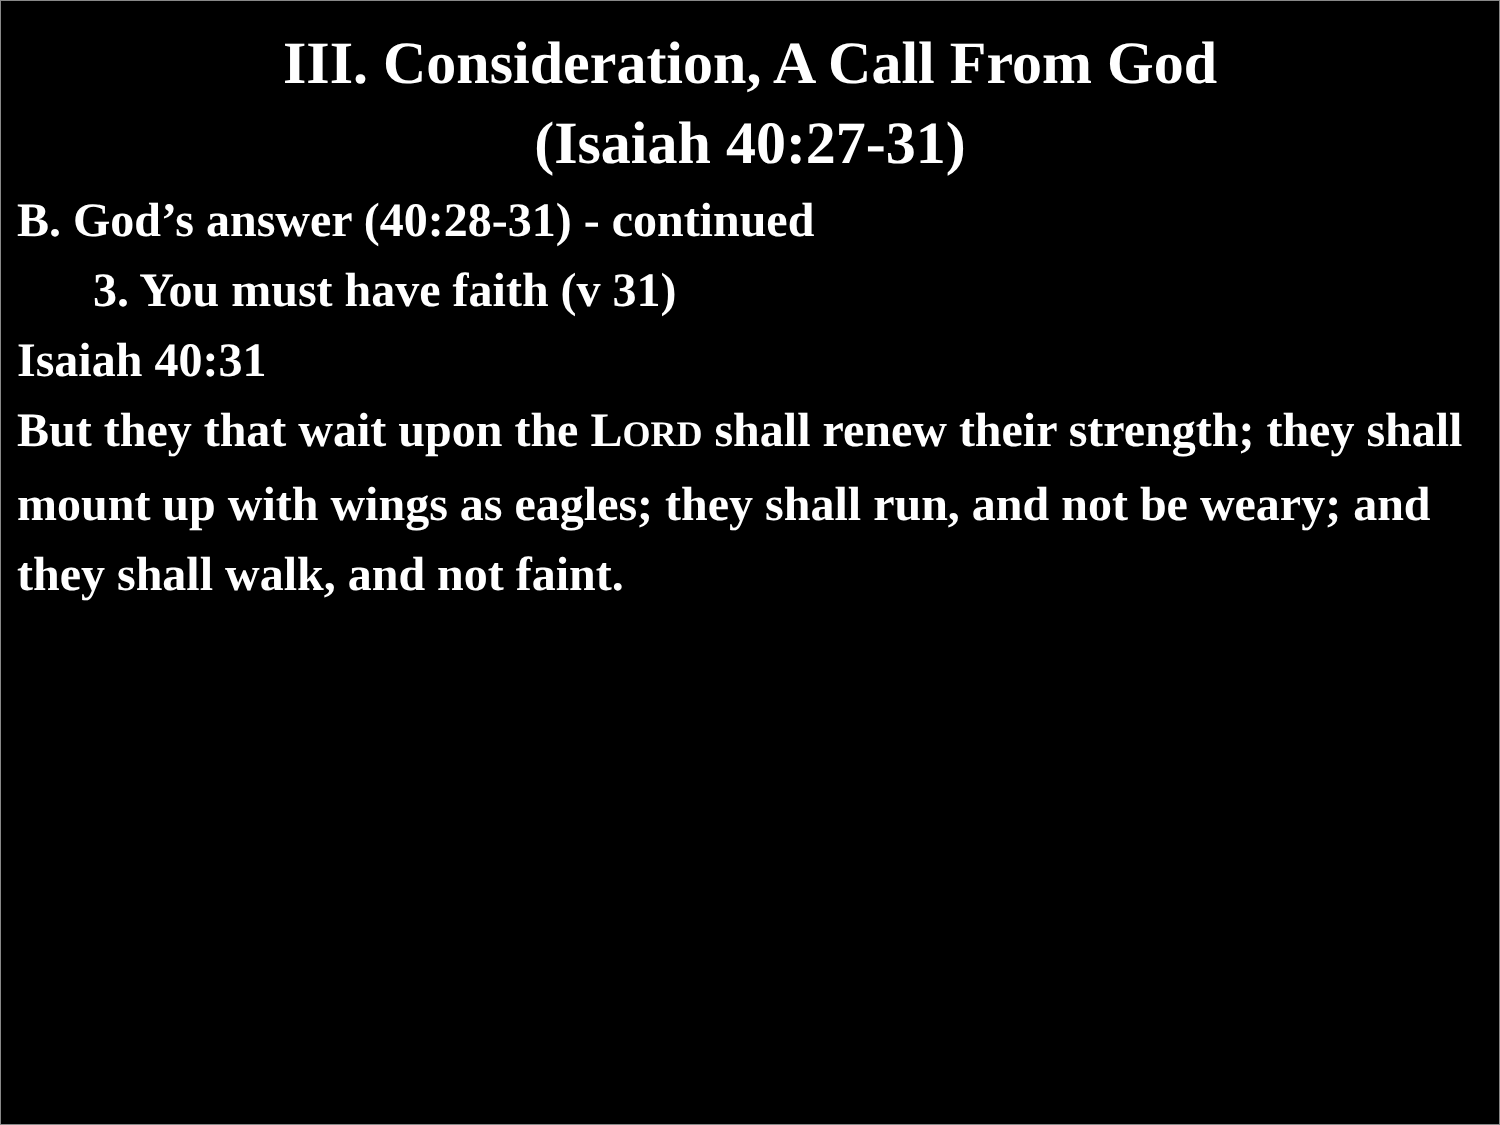III. Consideration, A Call From God
(Isaiah 40:27-31)
B. God’s answer (40:28-31) - continued
3. You must have faith (v 31)
Isaiah 40:31
But they that wait upon the LORD shall renew their strength; they shall mount up with wings as eagles; they shall run, and not be weary; and they shall walk, and not faint.